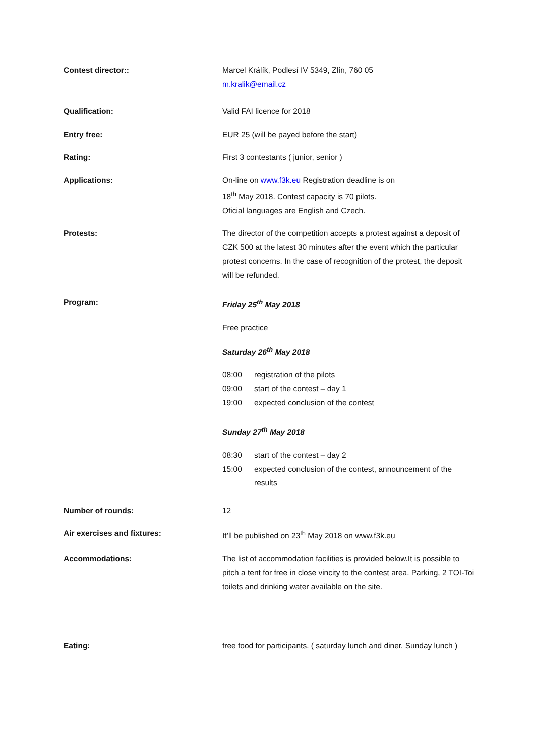Contest director:: Marcel Králík, Podlesí IV 5349, Zlín, 760 05
m.kralik@email.cz
Qualification: Valid FAI licence for 2018
Entry free: EUR 25 (will be payed before the start)
Rating: First 3 contestants ( junior, senior )
Applications: On-line on www.f3k.eu Registration deadline is on
18<sup>th</sup> May 2018. Contest capacity is 70 pilots.
Oficial languages are English and Czech.
Protests: The director of the competition accepts a protest against a deposit of CZK 500 at the latest 30 minutes after the event which the particular protest concerns. In the case of recognition of the protest, the deposit will be refunded.
Program: Friday 25<sup>th</sup> May 2018
Free practice
Saturday 26<sup>th</sup> May 2018
08:00 registration of the pilots
09:00 start of the contest – day 1
19:00 expected conclusion of the contest
Sunday 27<sup>th</sup> May 2018
08:30 start of the contest – day 2
15:00 expected conclusion of the contest, announcement of the results
Number of rounds: 12
Air exercises and fixtures: It’ll be published on 23<sup>th</sup> May 2018 on www.f3k.eu
Accommodations: The list of accommodation facilities is provided below.It is possible to pitch a tent for free in close vincity to the contest area. Parking, 2 TOI-Toi toilets and drinking water available on the site.
Eating: free food for participants. ( saturday lunch and diner, Sunday lunch )